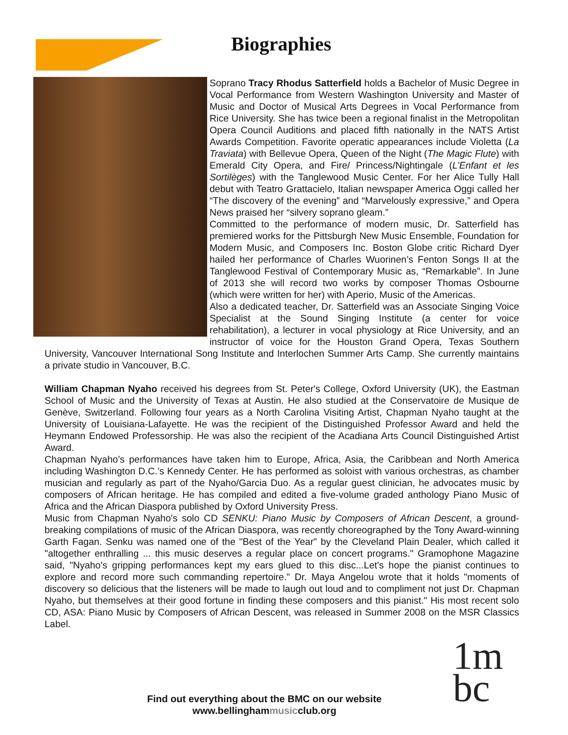Biographies
Soprano Tracy Rhodus Satterfield holds a Bachelor of Music Degree in Vocal Performance from Western Washington University and Master of Music and Doctor of Musical Arts Degrees in Vocal Performance from Rice University. She has twice been a regional finalist in the Metropolitan Opera Council Auditions and placed fifth nationally in the NATS Artist Awards Competition. Favorite operatic appearances include Violetta (La Traviata) with Bellevue Opera, Queen of the Night (The Magic Flute) with Emerald City Opera, and Fire/ Princess/Nightingale (L’Enfant et les Sortilèges) with the Tanglewood Music Center. For her Alice Tully Hall debut with Teatro Grattacielo, Italian newspaper America Oggi called her “The discovery of the evening” and “Marvelously expressive,” and Opera News praised her “silvery soprano gleam.”
Committed to the performance of modern music, Dr. Satterfield has premiered works for the Pittsburgh New Music Ensemble, Foundation for Modern Music, and Composers Inc. Boston Globe critic Richard Dyer hailed her performance of Charles Wuorinen’s Fenton Songs II at the Tanglewood Festival of Contemporary Music as, “Remarkable”. In June of 2013 she will record two works by composer Thomas Osbourne (which were written for her) with Aperio, Music of the Americas.
Also a dedicated teacher, Dr. Satterfield was an Associate Singing Voice Specialist at the Sound Singing Institute (a center for voice rehabilitation), a lecturer in vocal physiology at Rice University, and an instructor of voice for the Houston Grand Opera, Texas Southern University, Vancouver International Song Institute and Interlochen Summer Arts Camp. She currently maintains a private studio in Vancouver, B.C.
William Chapman Nyaho received his degrees from St. Peter's College, Oxford University (UK), the Eastman School of Music and the University of Texas at Austin. He also studied at the Conservatoire de Musique de Genève, Switzerland. Following four years as a North Carolina Visiting Artist, Chapman Nyaho taught at the University of Louisiana-Lafayette. He was the recipient of the Distinguished Professor Award and held the Heymann Endowed Professorship. He was also the recipient of the Acadiana Arts Council Distinguished Artist Award.
Chapman Nyaho’s performances have taken him to Europe, Africa, Asia, the Caribbean and North America including Washington D.C.’s Kennedy Center. He has performed as soloist with various orchestras, as chamber musician and regularly as part of the Nyaho/Garcia Duo. As a regular guest clinician, he advocates music by composers of African heritage. He has compiled and edited a five-volume graded anthology Piano Music of Africa and the African Diaspora published by Oxford University Press.
Music from Chapman Nyaho's solo CD SENKU: Piano Music by Composers of African Descent, a ground-breaking compilations of music of the African Diaspora, was recently choreographed by the Tony Award-winning Garth Fagan. Senku was named one of the "Best of the Year" by the Cleveland Plain Dealer, which called it "altogether enthralling ... this music deserves a regular place on concert programs." Gramophone Magazine said, "Nyaho's gripping performances kept my ears glued to this disc...Let's hope the pianist continues to explore and record more such commanding repertoire." Dr. Maya Angelou wrote that it holds "moments of discovery so delicious that the listeners will be made to laugh out loud and to compliment not just Dr. Chapman Nyaho, but themselves at their good fortune in finding these composers and this pianist." His most recent solo CD, ASA: Piano Music by Composers of African Descent, was released in Summer 2008 on the MSR Classics Label.
1m
bc
Find out everything about the BMC on our website
www.bellinghammusicclub.org